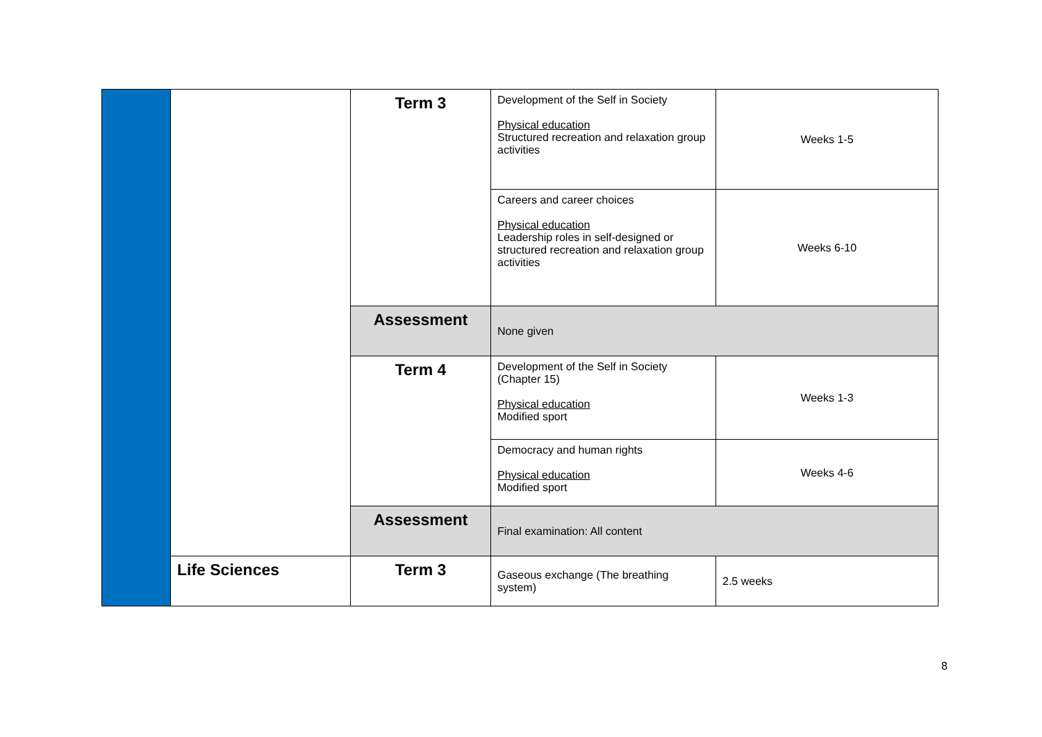| | | Term 3 | Development of the Self in Society Physical education Structured recreation and relaxation group activities | Weeks 1-5 |
| | | | Careers and career choices Physical education Leadership roles in self-designed or structured recreation and relaxation group activities | Weeks 6-10 |
| | | Assessment | None given | |
| | | Term 4 | Development of the Self in Society (Chapter 15) Physical education Modified sport | Weeks 1-3 |
| | | | Democracy and human rights Physical education Modified sport | Weeks 4-6 |
| | | Assessment | Final examination: All content | |
| | Life Sciences | Term 3 | Gaseous exchange (The breathing system) | 2.5 weeks |
8